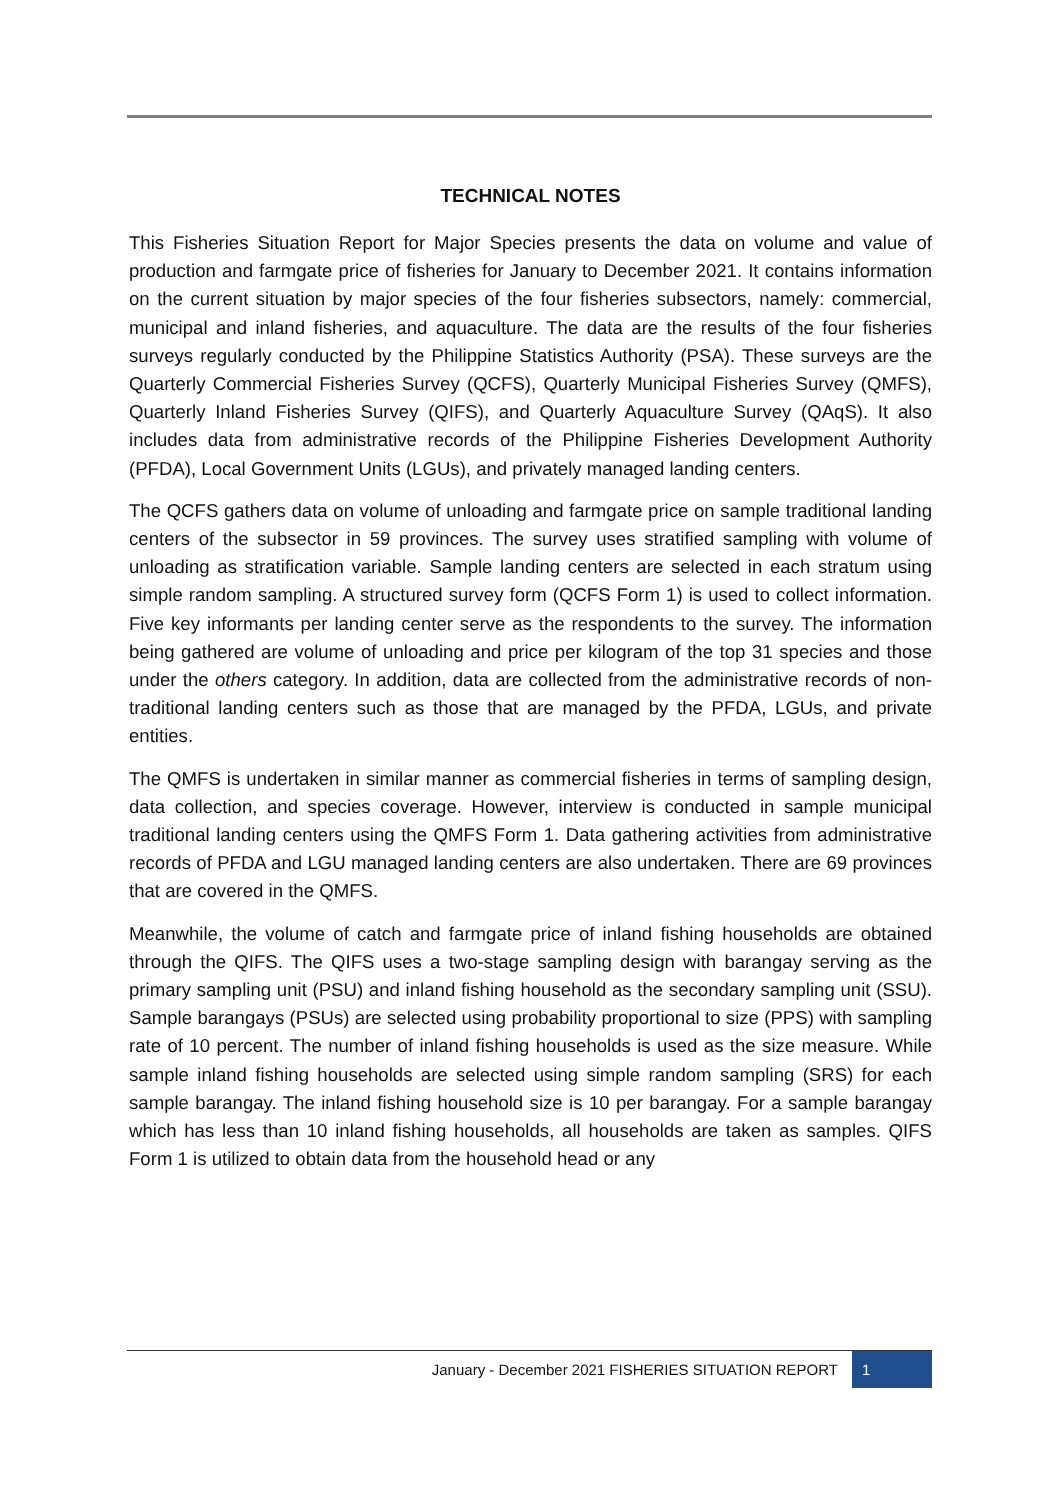TECHNICAL NOTES
This Fisheries Situation Report for Major Species presents the data on volume and value of production and farmgate price of fisheries for January to December 2021. It contains information on the current situation by major species of the four fisheries subsectors, namely: commercial, municipal and inland fisheries, and aquaculture. The data are the results of the four fisheries surveys regularly conducted by the Philippine Statistics Authority (PSA). These surveys are the Quarterly Commercial Fisheries Survey (QCFS), Quarterly Municipal Fisheries Survey (QMFS), Quarterly Inland Fisheries Survey (QIFS), and Quarterly Aquaculture Survey (QAqS). It also includes data from administrative records of the Philippine Fisheries Development Authority (PFDA), Local Government Units (LGUs), and privately managed landing centers.
The QCFS gathers data on volume of unloading and farmgate price on sample traditional landing centers of the subsector in 59 provinces. The survey uses stratified sampling with volume of unloading as stratification variable. Sample landing centers are selected in each stratum using simple random sampling. A structured survey form (QCFS Form 1) is used to collect information. Five key informants per landing center serve as the respondents to the survey. The information being gathered are volume of unloading and price per kilogram of the top 31 species and those under the others category. In addition, data are collected from the administrative records of non-traditional landing centers such as those that are managed by the PFDA, LGUs, and private entities.
The QMFS is undertaken in similar manner as commercial fisheries in terms of sampling design, data collection, and species coverage. However, interview is conducted in sample municipal traditional landing centers using the QMFS Form 1. Data gathering activities from administrative records of PFDA and LGU managed landing centers are also undertaken. There are 69 provinces that are covered in the QMFS.
Meanwhile, the volume of catch and farmgate price of inland fishing households are obtained through the QIFS. The QIFS uses a two-stage sampling design with barangay serving as the primary sampling unit (PSU) and inland fishing household as the secondary sampling unit (SSU). Sample barangays (PSUs) are selected using probability proportional to size (PPS) with sampling rate of 10 percent. The number of inland fishing households is used as the size measure. While sample inland fishing households are selected using simple random sampling (SRS) for each sample barangay. The inland fishing household size is 10 per barangay. For a sample barangay which has less than 10 inland fishing households, all households are taken as samples. QIFS Form 1 is utilized to obtain data from the household head or any
January - December 2021 FISHERIES SITUATION REPORT
1